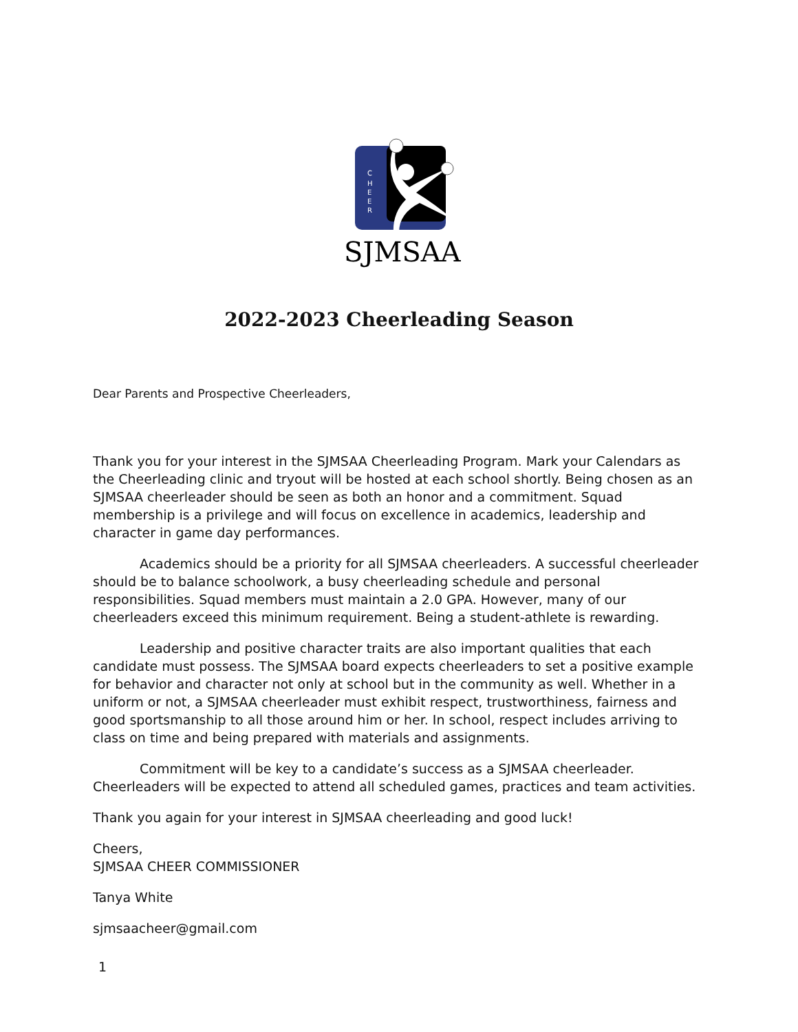C
H
E
E
R
SJMSAA
2022-2023 Cheerleading Season
Dear Parents and Prospective Cheerleaders,
Thank you for your interest in the SJMSAA Cheerleading Program. Mark your Calendars as the Cheerleading clinic and tryout will be hosted at each school shortly. Being chosen as an SJMSAA cheerleader should be seen as both an honor and a commitment. Squad membership is a privilege and will focus on excellence in academics, leadership and character in game day performances.
Academics should be a priority for all SJMSAA cheerleaders. A successful cheerleader should be to balance schoolwork, a busy cheerleading schedule and personal responsibilities. Squad members must maintain a 2.0 GPA. However, many of our cheerleaders exceed this minimum requirement. Being a student-athlete is rewarding.
Leadership and positive character traits are also important qualities that each candidate must possess. The SJMSAA board expects cheerleaders to set a positive example for behavior and character not only at school but in the community as well. Whether in a uniform or not, a SJMSAA cheerleader must exhibit respect, trustworthiness, fairness and good sportsmanship to all those around him or her. In school, respect includes arriving to class on time and being prepared with materials and assignments.
Commitment will be key to a candidate’s success as a SJMSAA cheerleader. Cheerleaders will be expected to attend all scheduled games, practices and team activities.
Thank you again for your interest in SJMSAA cheerleading and good luck!
Cheers,
SJMSAA CHEER COMMISSIONER
Tanya White
sjmsaacheer@gmail.com
1